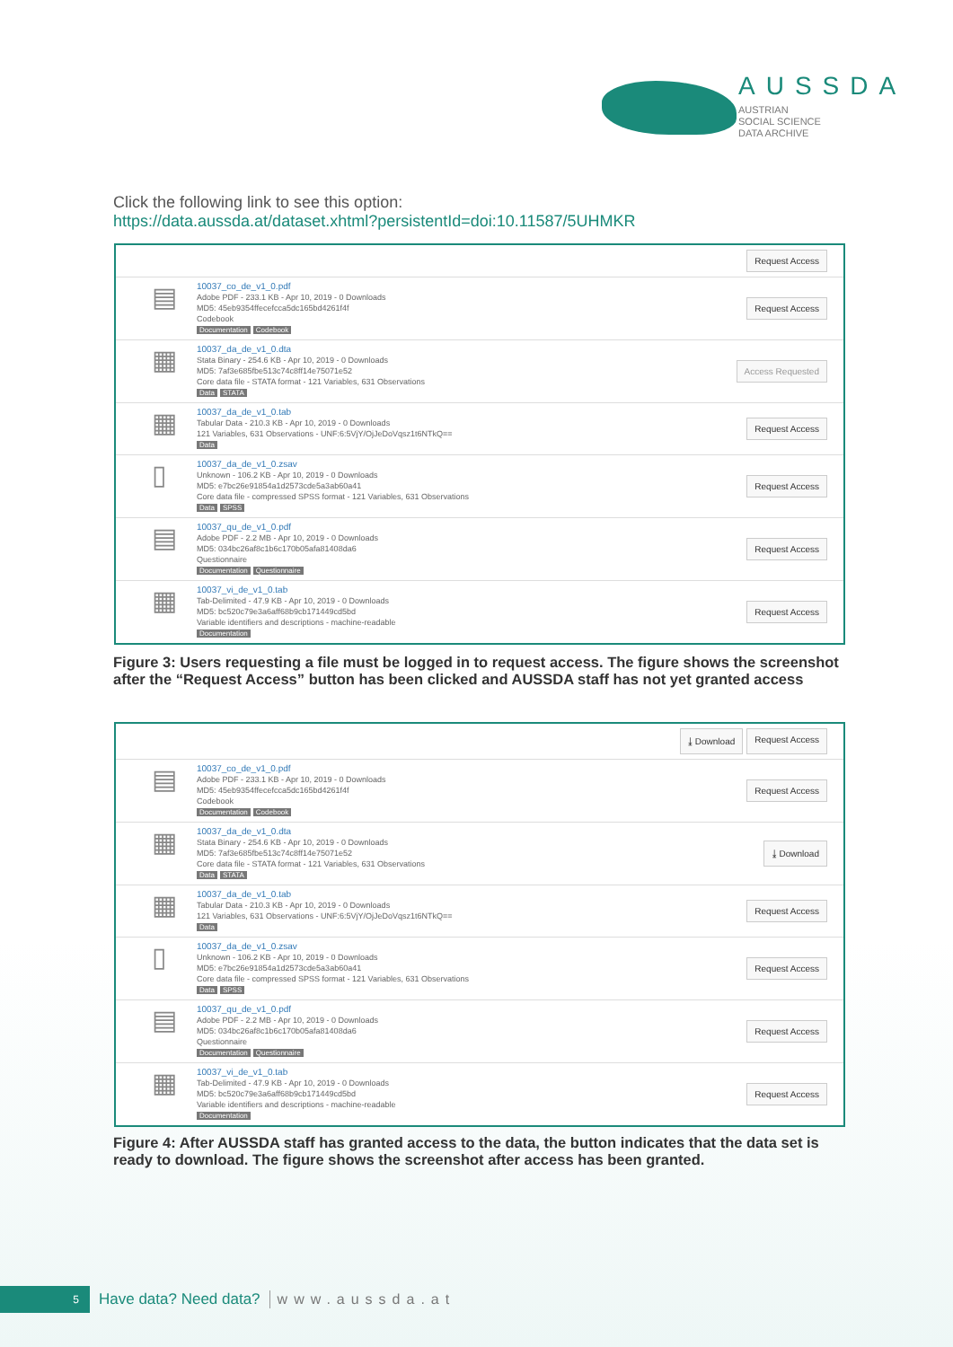AUSSDA
AUSTRIAN
SOCIAL SCIENCE
DATA ARCHIVE
Click the following link to see this option:
https://data.aussda.at/dataset.xhtml?persistentId=doi:10.11587/5UHMKR
Request Access
▤
10037_co_de_v1_0.pdf
Adobe PDF - 233.1 KB - Apr 10, 2019 - 0 Downloads
MD5: 45eb9354ffecefcca5dc165bd4261f4f
Codebook
Documentation Codebook
Request Access
▦
10037_da_de_v1_0.dta
Stata Binary - 254.6 KB - Apr 10, 2019 - 0 Downloads
MD5: 7af3e685fbe513c74c8ff14e75071e52
Core data file - STATA format - 121 Variables, 631 Observations
Data STATA
Access Requested
▦
10037_da_de_v1_0.tab
Tabular Data - 210.3 KB - Apr 10, 2019 - 0 Downloads
121 Variables, 631 Observations - UNF:6:5VjY/OjJeDoVqsz1t6NTkQ==
Data
Request Access
▯
10037_da_de_v1_0.zsav
Unknown - 106.2 KB - Apr 10, 2019 - 0 Downloads
MD5: e7bc26e91854a1d2573cde5a3ab60a41
Core data file - compressed SPSS format - 121 Variables, 631 Observations
Data SPSS
Request Access
▤
10037_qu_de_v1_0.pdf
Adobe PDF - 2.2 MB - Apr 10, 2019 - 0 Downloads
MD5: 034bc26af8c1b6c170b05afa81408da6
Questionnaire
Documentation Questionnaire
Request Access
▦
10037_vi_de_v1_0.tab
Tab-Delimited - 47.9 KB - Apr 10, 2019 - 0 Downloads
MD5: bc520c79e3a6aff68b9cb171449cd5bd
Variable identifiers and descriptions - machine-readable
Documentation
Request Access
Figure 3: Users requesting a file must be logged in to request access. The figure shows the screenshot after the “Request Access” button has been clicked and AUSSDA staff has not yet granted access
⤓ Download Request Access
▤
10037_co_de_v1_0.pdf
Adobe PDF - 233.1 KB - Apr 10, 2019 - 0 Downloads
MD5: 45eb9354ffecefcca5dc165bd4261f4f
Codebook
Documentation Codebook
Request Access
▦
10037_da_de_v1_0.dta
Stata Binary - 254.6 KB - Apr 10, 2019 - 0 Downloads
MD5: 7af3e685fbe513c74c8ff14e75071e52
Core data file - STATA format - 121 Variables, 631 Observations
Data STATA
⤓ Download
▦
10037_da_de_v1_0.tab
Tabular Data - 210.3 KB - Apr 10, 2019 - 0 Downloads
121 Variables, 631 Observations - UNF:6:5VjY/OjJeDoVqsz1t6NTkQ==
Data
Request Access
▯
10037_da_de_v1_0.zsav
Unknown - 106.2 KB - Apr 10, 2019 - 0 Downloads
MD5: e7bc26e91854a1d2573cde5a3ab60a41
Core data file - compressed SPSS format - 121 Variables, 631 Observations
Data SPSS
Request Access
▤
10037_qu_de_v1_0.pdf
Adobe PDF - 2.2 MB - Apr 10, 2019 - 0 Downloads
MD5: 034bc26af8c1b6c170b05afa81408da6
Questionnaire
Documentation Questionnaire
Request Access
▦
10037_vi_de_v1_0.tab
Tab-Delimited - 47.9 KB - Apr 10, 2019 - 0 Downloads
MD5: bc520c79e3a6aff68b9cb171449cd5bd
Variable identifiers and descriptions - machine-readable
Documentation
Request Access
Figure 4: After AUSSDA staff has granted access to the data, the button indicates that the data set is ready to download. The figure shows the screenshot after access has been granted.
5
Have data? Need data? www.aussda.at